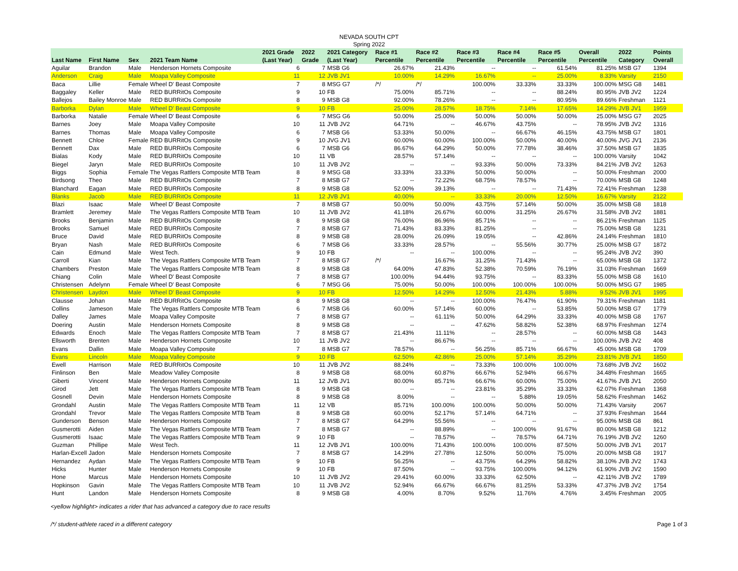NEVADA SOUTH CPT
Spring 2022
| Last Name | First Name | Sex | 2021 Team Name | 2021 Grade (Last Year) | 2022 Grade | 2021 Category (Last Year) | Race #1 Percentile | Race #2 Percentile | Race #3 Percentile | Race #4 Percentile | Race #5 Percentile | Overall Percentile | 2022 Category | Points Overall |
| --- | --- | --- | --- | --- | --- | --- | --- | --- | --- | --- | --- | --- | --- | --- |
| Aguilar | Brandon | Male | Henderson Hornets Composite | 6 | 7 | MSB G6 | 26.67% | 21.43% | -- | -- | 61.54% | 81.25% | MSB G7 | 1394 |
| Anderson | Craig | Male | Moapa Valley Composite | 11 | 12 | JVB JV1 | 10.00% | 14.29% | 16.67% | -- | 25.00% | 8.33% | Varsity | 2150 |
| Baca | Lillie | Female | Wheel D' Beast Composite | 7 | 8 | MSG G7 | /*/ | /*/ | 100.00% | 33.33% | 33.33% | 100.00% | MSG G8 | 1481 |
| Baggaley | Keller | Male | RED BURRitOs Composite | 9 | 10 | FB | 75.00% | 85.71% | -- | -- | 88.24% | 80.95% | JVB JV2 | 1224 |
| Ballejos | Bailey Monroe | Male | RED BURRitOs Composite | 8 | 9 | MSB G8 | 92.00% | 78.26% | -- | -- | 80.95% | 89.66% | Freshman | 1121 |
| Barborka | Dylan | Male | Wheel D' Beast Composite | 9 | 10 | FB | 25.00% | 28.57% | 18.75% | 7.14% | 17.65% | 14.29% | JVB JV1 | 1959 |
| Barborka | Natalie | Female | Wheel D' Beast Composite | 6 | 7 | MSG G6 | 50.00% | 25.00% | 50.00% | 50.00% | 50.00% | 25.00% | MSG G7 | 2025 |
| Barnes | Joey | Male | Moapa Valley Composite | 10 | 11 | JVB JV2 | 64.71% | -- | 46.67% | 43.75% | -- | 78.95% | JVB JV2 | 1316 |
| Barnes | Thomas | Male | Moapa Valley Composite | 6 | 7 | MSB G6 | 53.33% | 50.00% | -- | 66.67% | 46.15% | 43.75% | MSB G7 | 1801 |
| Bennett | Chloe | Female | RED BURRitOs Composite | 9 | 10 | JVG JV1 | 60.00% | 60.00% | 100.00% | 50.00% | 40.00% | 40.00% | JVG JV1 | 2136 |
| Bennett | Dax | Male | RED BURRitOs Composite | 6 | 7 | MSB G6 | 86.67% | 64.29% | 50.00% | 77.78% | 38.46% | 37.50% | MSB G7 | 1835 |
| Bialas | Kody | Male | RED BURRitOs Composite | 10 | 11 | VB | 28.57% | 57.14% | -- | -- | -- | 100.00% | Varsity | 1042 |
| Biegel | Jaryn | Male | RED BURRitOs Composite | 10 | 11 | JVB JV2 | -- | -- | 93.33% | 50.00% | 73.33% | 84.21% | JVB JV2 | 1263 |
| Biggs | Sophia | Female | The Vegas Rattlers Composite MTB Team | 8 | 9 | MSG G8 | 33.33% | 33.33% | 50.00% | 50.00% | -- | 50.00% | Freshman | 2000 |
| Birdsong | Theo | Male | RED BURRitOs Composite | 7 | 8 | MSB G7 | -- | 72.22% | 68.75% | 78.57% | -- | 70.00% | MSB G8 | 1248 |
| Blanchard | Eagan | Male | RED BURRitOs Composite | 8 | 9 | MSB G8 | 52.00% | 39.13% | -- | -- | 71.43% | 72.41% | Freshman | 1238 |
| Blanks | Jacob | Male | RED BURRitOs Composite | 11 | 12 | JVB JV1 | 40.00% | -- | 33.33% | 20.00% | 12.50% | 16.67% | Varsity | 2122 |
| Blazi | Isaac | Male | Wheel D' Beast Composite | 7 | 8 | MSB G7 | 50.00% | 50.00% | 43.75% | 57.14% | 50.00% | 35.00% | MSB G8 | 1818 |
| Bramlett | Jeremey | Male | The Vegas Rattlers Composite MTB Team | 10 | 11 | JVB JV2 | 41.18% | 26.67% | 60.00% | 31.25% | 26.67% | 31.58% | JVB JV2 | 1881 |
| Brooks | Benjamin | Male | RED BURRitOs Composite | 8 | 9 | MSB G8 | 76.00% | 86.96% | 85.71% | -- | -- | 86.21% | Freshman | 1125 |
| Brooks | Samuel | Male | RED BURRitOs Composite | 7 | 8 | MSB G7 | 71.43% | 83.33% | 81.25% | -- | -- | 75.00% | MSB G8 | 1231 |
| Bruce | David | Male | RED BURRitOs Composite | 8 | 9 | MSB G8 | 28.00% | 26.09% | 19.05% | -- | 42.86% | 24.14% | Freshman | 1810 |
| Bryan | Nash | Male | RED BURRitOs Composite | 6 | 7 | MSB G6 | 33.33% | 28.57% | -- | 55.56% | 30.77% | 25.00% | MSB G7 | 1872 |
| Cain | Edmund | Male | West Tech. | 9 | 10 | FB | -- | -- | 100.00% | -- | -- | 95.24% | JVB JV2 | 390 |
| Carroll | Kian | Male | The Vegas Rattlers Composite MTB Team | 7 | 8 | MSB G7 | /*/ | 16.67% | 31.25% | 71.43% | -- | 65.00% | MSB G8 | 1372 |
| Chambers | Preston | Male | The Vegas Rattlers Composite MTB Team | 8 | 9 | MSB G8 | 64.00% | 47.83% | 52.38% | 70.59% | 76.19% | 31.03% | Freshman | 1669 |
| Chiang | Colin | Male | Wheel D' Beast Composite | 7 | 8 | MSB G7 | 100.00% | 94.44% | 93.75% | -- | 83.33% | 55.00% | MSB G8 | 1610 |
| Christensen | Adelynn | Female | Wheel D' Beast Composite | 6 | 7 | MSG G6 | 75.00% | 50.00% | 100.00% | 100.00% | 100.00% | 50.00% | MSG G7 | 1985 |
| Christensen | Laydon | Male | Wheel D' Beast Composite | 9 | 10 | FB | 12.50% | 14.29% | 12.50% | 21.43% | 5.88% | 9.52% | JVB JV1 | 1995 |
| Clausse | Johan | Male | RED BURRitOs Composite | 8 | 9 | MSB G8 | -- | -- | 100.00% | 76.47% | 61.90% | 79.31% | Freshman | 1181 |
| Collins | Jameson | Male | The Vegas Rattlers Composite MTB Team | 6 | 7 | MSB G6 | 60.00% | 57.14% | 60.00% | -- | 53.85% | 50.00% | MSB G7 | 1779 |
| Dalley | James | Male | Moapa Valley Composite | 7 | 8 | MSB G7 | -- | 61.11% | 50.00% | 64.29% | 33.33% | 40.00% | MSB G8 | 1767 |
| Doering | Austin | Male | Henderson Hornets Composite | 8 | 9 | MSB G8 | -- | -- | 47.62% | 58.82% | 52.38% | 68.97% | Freshman | 1274 |
| Edwards | Enoch | Male | The Vegas Rattlers Composite MTB Team | 7 | 8 | MSB G7 | 21.43% | 11.11% | -- | 28.57% | -- | 60.00% | MSB G8 | 1443 |
| Ellsworth | Brenten | Male | Henderson Hornets Composite | 10 | 11 | JVB JV2 | -- | 86.67% | -- | -- | -- | 100.00% | JVB JV2 | 408 |
| Evans | Dallin | Male | Moapa Valley Composite | 7 | 8 | MSB G7 | 78.57% | -- | 56.25% | 85.71% | 66.67% | 45.00% | MSB G8 | 1709 |
| Evans | Lincoln | Male | Moapa Valley Composite | 9 | 10 | FB | 62.50% | 42.86% | 25.00% | 57.14% | 35.29% | 23.81% | JVB JV1 | 1850 |
| Ewell | Harrison | Male | RED BURRitOs Composite | 10 | 11 | JVB JV2 | 88.24% | -- | 73.33% | 100.00% | 100.00% | 73.68% | JVB JV2 | 1602 |
| Finlinson | Ben | Male | Meadow Valley Composite | 8 | 9 | MSB G8 | 68.00% | 60.87% | 66.67% | 52.94% | 66.67% | 34.48% | Freshman | 1665 |
| Giberti | Vincent | Male | Henderson Hornets Composite | 11 | 12 | JVB JV1 | 80.00% | 85.71% | 66.67% | 60.00% | 75.00% | 41.67% | JVB JV1 | 2050 |
| Girod | Jett | Male | The Vegas Rattlers Composite MTB Team | 8 | 9 | MSB G8 | -- | -- | 23.81% | 35.29% | 33.33% | 62.07% | Freshman | 1368 |
| Gosnell | Devin | Male | Henderson Hornets Composite | 8 | 9 | MSB G8 | 8.00% | -- | -- | 5.88% | 19.05% | 58.62% | Freshman | 1462 |
| Grondahl | Austin | Male | The Vegas Rattlers Composite MTB Team | 11 | 12 | VB | 85.71% | 100.00% | 100.00% | 50.00% | 50.00% | 71.43% | Varsity | 2067 |
| Grondahl | Trevor | Male | The Vegas Rattlers Composite MTB Team | 8 | 9 | MSB G8 | 60.00% | 52.17% | 57.14% | 64.71% | -- | 37.93% | Freshman | 1644 |
| Gunderson | Benson | Male | Henderson Hornets Composite | 7 | 8 | MSB G7 | 64.29% | 55.56% | -- | -- | -- | 95.00% | MSB G8 | 861 |
| Gusmerotti | Aiden | Male | The Vegas Rattlers Composite MTB Team | 7 | 8 | MSB G7 | -- | 88.89% | -- | 100.00% | 91.67% | 80.00% | MSB G8 | 1212 |
| Gusmerotti | Isaac | Male | The Vegas Rattlers Composite MTB Team | 9 | 10 | FB | -- | 78.57% | -- | 78.57% | 64.71% | 76.19% | JVB JV2 | 1260 |
| Guzman | Phillipe | Male | West Tech. | 11 | 12 | JVB JV1 | 100.00% | 71.43% | 100.00% | 100.00% | 87.50% | 50.00% | JVB JV1 | 2017 |
| Harlan-Excell | Jadon | Male | Henderson Hornets Composite | 7 | 8 | MSB G7 | 14.29% | 27.78% | 12.50% | 50.00% | 75.00% | 20.00% | MSB G8 | 1917 |
| Hernandez | Aydan | Male | The Vegas Rattlers Composite MTB Team | 9 | 10 | FB | 56.25% | -- | 43.75% | 64.29% | 58.82% | 38.10% | JVB JV2 | 1743 |
| Hicks | Hunter | Male | Henderson Hornets Composite | 9 | 10 | FB | 87.50% | -- | 93.75% | 100.00% | 94.12% | 61.90% | JVB JV2 | 1590 |
| Hone | Marcus | Male | Henderson Hornets Composite | 10 | 11 | JVB JV2 | 29.41% | 60.00% | 33.33% | 62.50% | -- | 42.11% | JVB JV2 | 1789 |
| Hopkinson | Gavin | Male | The Vegas Rattlers Composite MTB Team | 10 | 11 | JVB JV2 | 52.94% | 66.67% | 66.67% | 81.25% | 53.33% | 47.37% | JVB JV2 | 1754 |
| Hunt | Landon | Male | Henderson Hornets Composite | 8 | 9 | MSB G8 | 4.00% | 8.70% | 9.52% | 11.76% | 4.76% | 3.45% | Freshman | 2005 |
<yellow highlight> indicates a rider that has advanced a category due to race results
/*/ student-athlete raced in a different category Page 1 of 3